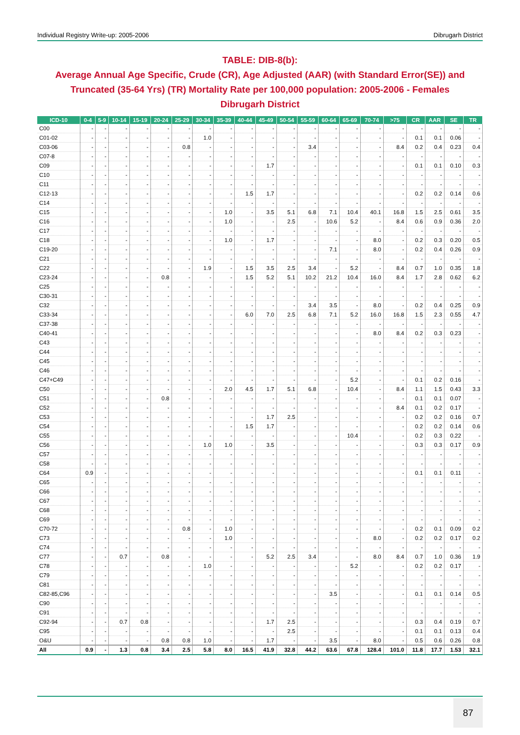Individual Registry Write-up: 2005-2006 Dibrugarh District
TABLE: DIB-8(b):
Average Annual Age Specific, Crude (CR), Age Adjusted (AAR) (with Standard Error(SE)) and Truncated (35-64 Yrs) (TR) Mortality Rate per 100,000 population: 2005-2006 - Females
Dibrugarh District
| ICD-10 | 0-4 | 5-9 | 10-14 | 15-19 | 20-24 | 25-29 | 30-34 | 35-39 | 40-44 | 45-49 | 50-54 | 55-59 | 60-64 | 65-69 | 70-74 | >75 | CR | AAR | SE | TR |
| --- | --- | --- | --- | --- | --- | --- | --- | --- | --- | --- | --- | --- | --- | --- | --- | --- | --- | --- | --- | --- |
| C00 | - | - | - | - | - | - | - | - | - | - | - | - | - | - | - | - | - | - | - | - |
| C01-02 | - | - | - | - | - | - | 1.0 | - | - | - | - | - | - | - | - | - | 0.1 | 0.1 | 0.06 | - |
| C03-06 | - | - | - | - | - | 0.8 | - | - | - | - | - | 3.4 | - | - | - | 8.4 | 0.2 | 0.4 | 0.23 | 0.4 |
| C07-8 | - | - | - | - | - | - | - | - | - | - | - | - | - | - | - | - | - | - | - | - |
| C09 | - | - | - | - | - | - | - | - | - | 1.7 | - | - | - | - | - | - | 0.1 | 0.1 | 0.10 | 0.3 |
| C10 | - | - | - | - | - | - | - | - | - | - | - | - | - | - | - | - | - | - | - | - |
| C11 | - | - | - | - | - | - | - | - | - | - | - | - | - | - | - | - | - | - | - | - |
| C12-13 | - | - | - | - | - | - | - | - | 1.5 | 1.7 | - | - | - | - | - | - | 0.2 | 0.2 | 0.14 | 0.6 |
| C14 | - | - | - | - | - | - | - | - | - | - | - | - | - | - | - | - | - | - | - | - |
| C15 | - | - | - | - | - | - | - | 1.0 | - | 3.5 | 5.1 | 6.8 | 7.1 | 10.4 | 40.1 | 16.8 | 1.5 | 2.5 | 0.61 | 3.5 |
| C16 | - | - | - | - | - | - | - | 1.0 | - | - | 2.5 | - | 10.6 | 5.2 | - | 8.4 | 0.6 | 0.9 | 0.36 | 2.0 |
| C17 | - | - | - | - | - | - | - | - | - | - | - | - | - | - | - | - | - | - | - | - |
| C18 | - | - | - | - | - | - | - | 1.0 | - | 1.7 | - | - | - | - | 8.0 | - | 0.2 | 0.3 | 0.20 | 0.5 |
| C19-20 | - | - | - | - | - | - | - | - | - | - | - | - | 7.1 | - | 8.0 | - | 0.2 | 0.4 | 0.26 | 0.9 |
| C21 | - | - | - | - | - | - | - | - | - | - | - | - | - | - | - | - | - | - | - | - |
| C22 | - | - | - | - | - | - | 1.9 | - | 1.5 | 3.5 | 2.5 | 3.4 | - | 5.2 | - | 8.4 | 0.7 | 1.0 | 0.35 | 1.8 |
| C23-24 | - | - | - | - | 0.8 | - | - | - | 1.5 | 5.2 | 5.1 | 10.2 | 21.2 | 10.4 | 16.0 | 8.4 | 1.7 | 2.8 | 0.62 | 6.2 |
| C25 | - | - | - | - | - | - | - | - | - | - | - | - | - | - | - | - | - | - | - | - |
| C30-31 | - | - | - | - | - | - | - | - | - | - | - | - | - | - | - | - | - | - | - | - |
| C32 | - | - | - | - | - | - | - | - | - | - | - | 3.4 | 3.5 | - | 8.0 | - | 0.2 | 0.4 | 0.25 | 0.9 |
| C33-34 | - | - | - | - | - | - | - | - | 6.0 | 7.0 | 2.5 | 6.8 | 7.1 | 5.2 | 16.0 | 16.8 | 1.5 | 2.3 | 0.55 | 4.7 |
| C37-38 | - | - | - | - | - | - | - | - | - | - | - | - | - | - | - | - | - | - | - | - |
| C40-41 | - | - | - | - | - | - | - | - | - | - | - | - | - | - | 8.0 | 8.4 | 0.2 | 0.3 | 0.23 | - |
| C43 | - | - | - | - | - | - | - | - | - | - | - | - | - | - | - | - | - | - | - | - |
| C44 | - | - | - | - | - | - | - | - | - | - | - | - | - | - | - | - | - | - | - | - |
| C45 | - | - | - | - | - | - | - | - | - | - | - | - | - | - | - | - | - | - | - | - |
| C46 | - | - | - | - | - | - | - | - | - | - | - | - | - | - | - | - | - | - | - | - |
| C47+C49 | - | - | - | - | - | - | - | - | - | - | - | - | - | 5.2 | - | - | 0.1 | 0.2 | 0.16 | - |
| C50 | - | - | - | - | - | - | - | 2.0 | 4.5 | 1.7 | 5.1 | 6.8 | - | 10.4 | - | 8.4 | 1.1 | 1.5 | 0.43 | 3.3 |
| C51 | - | - | - | - | 0.8 | - | - | - | - | - | - | - | - | - | - | - | 0.1 | 0.1 | 0.07 | - |
| C52 | - | - | - | - | - | - | - | - | - | - | - | - | - | - | - | 8.4 | 0.1 | 0.2 | 0.17 | - |
| C53 | - | - | - | - | - | - | - | - | - | 1.7 | 2.5 | - | - | - | - | - | 0.2 | 0.2 | 0.16 | 0.7 |
| C54 | - | - | - | - | - | - | - | - | 1.5 | 1.7 | - | - | - | - | - | - | 0.2 | 0.2 | 0.14 | 0.6 |
| C55 | - | - | - | - | - | - | - | - | - | - | - | - | - | 10.4 | - | - | 0.2 | 0.3 | 0.22 | - |
| C56 | - | - | - | - | - | - | 1.0 | 1.0 | - | 3.5 | - | - | - | - | - | - | 0.3 | 0.3 | 0.17 | 0.9 |
| C57 | - | - | - | - | - | - | - | - | - | - | - | - | - | - | - | - | - | - | - | - |
| C58 | - | - | - | - | - | - | - | - | - | - | - | - | - | - | - | - | - | - | - | - |
| C64 | 0.9 | - | - | - | - | - | - | - | - | - | - | - | - | - | - | - | 0.1 | 0.1 | 0.11 | - |
| C65 | - | - | - | - | - | - | - | - | - | - | - | - | - | - | - | - | - | - | - | - |
| C66 | - | - | - | - | - | - | - | - | - | - | - | - | - | - | - | - | - | - | - | - |
| C67 | - | - | - | - | - | - | - | - | - | - | - | - | - | - | - | - | - | - | - | - |
| C68 | - | - | - | - | - | - | - | - | - | - | - | - | - | - | - | - | - | - | - | - |
| C69 | - | - | - | - | - | - | - | - | - | - | - | - | - | - | - | - | - | - | - | - |
| C70-72 | - | - | - | - | - | 0.8 | - | 1.0 | - | - | - | - | - | - | - | - | 0.2 | 0.1 | 0.09 | 0.2 |
| C73 | - | - | - | - | - | - | - | 1.0 | - | - | - | - | - | - | 8.0 | - | 0.2 | 0.2 | 0.17 | 0.2 |
| C74 | - | - | - | - | - | - | - | - | - | - | - | - | - | - | - | - | - | - | - | - |
| C77 | - | - | 0.7 | - | 0.8 | - | - | - | - | 5.2 | 2.5 | 3.4 | - | - | 8.0 | 8.4 | 0.7 | 1.0 | 0.36 | 1.9 |
| C78 | - | - | - | - | - | - | 1.0 | - | - | - | - | - | - | 5.2 | - | - | 0.2 | 0.2 | 0.17 | - |
| C79 | - | - | - | - | - | - | - | - | - | - | - | - | - | - | - | - | - | - | - | - |
| C81 | - | - | - | - | - | - | - | - | - | - | - | - | - | - | - | - | - | - | - | - |
| C82-85,C96 | - | - | - | - | - | - | - | - | - | - | - | - | 3.5 | - | - | - | 0.1 | 0.1 | 0.14 | 0.5 |
| C90 | - | - | - | - | - | - | - | - | - | - | - | - | - | - | - | - | - | - | - | - |
| C91 | - | - | - | - | - | - | - | - | - | - | - | - | - | - | - | - | - | - | - | - |
| C92-94 | - | - | 0.7 | 0.8 | - | - | - | - | - | 1.7 | 2.5 | - | - | - | - | - | 0.3 | 0.4 | 0.19 | 0.7 |
| C95 | - | - | - | - | - | - | - | - | - | - | 2.5 | - | - | - | - | - | 0.1 | 0.1 | 0.13 | 0.4 |
| O&U | - | - | - | - | 0.8 | 0.8 | 1.0 | - | - | 1.7 | - | - | 3.5 | - | 8.0 | - | 0.5 | 0.6 | 0.26 | 0.8 |
| All | 0.9 | - | 1.3 | 0.8 | 3.4 | 2.5 | 5.8 | 8.0 | 16.5 | 41.9 | 32.8 | 44.2 | 63.6 | 67.8 | 128.4 | 101.0 | 11.8 | 17.7 | 1.53 | 32.1 |
87